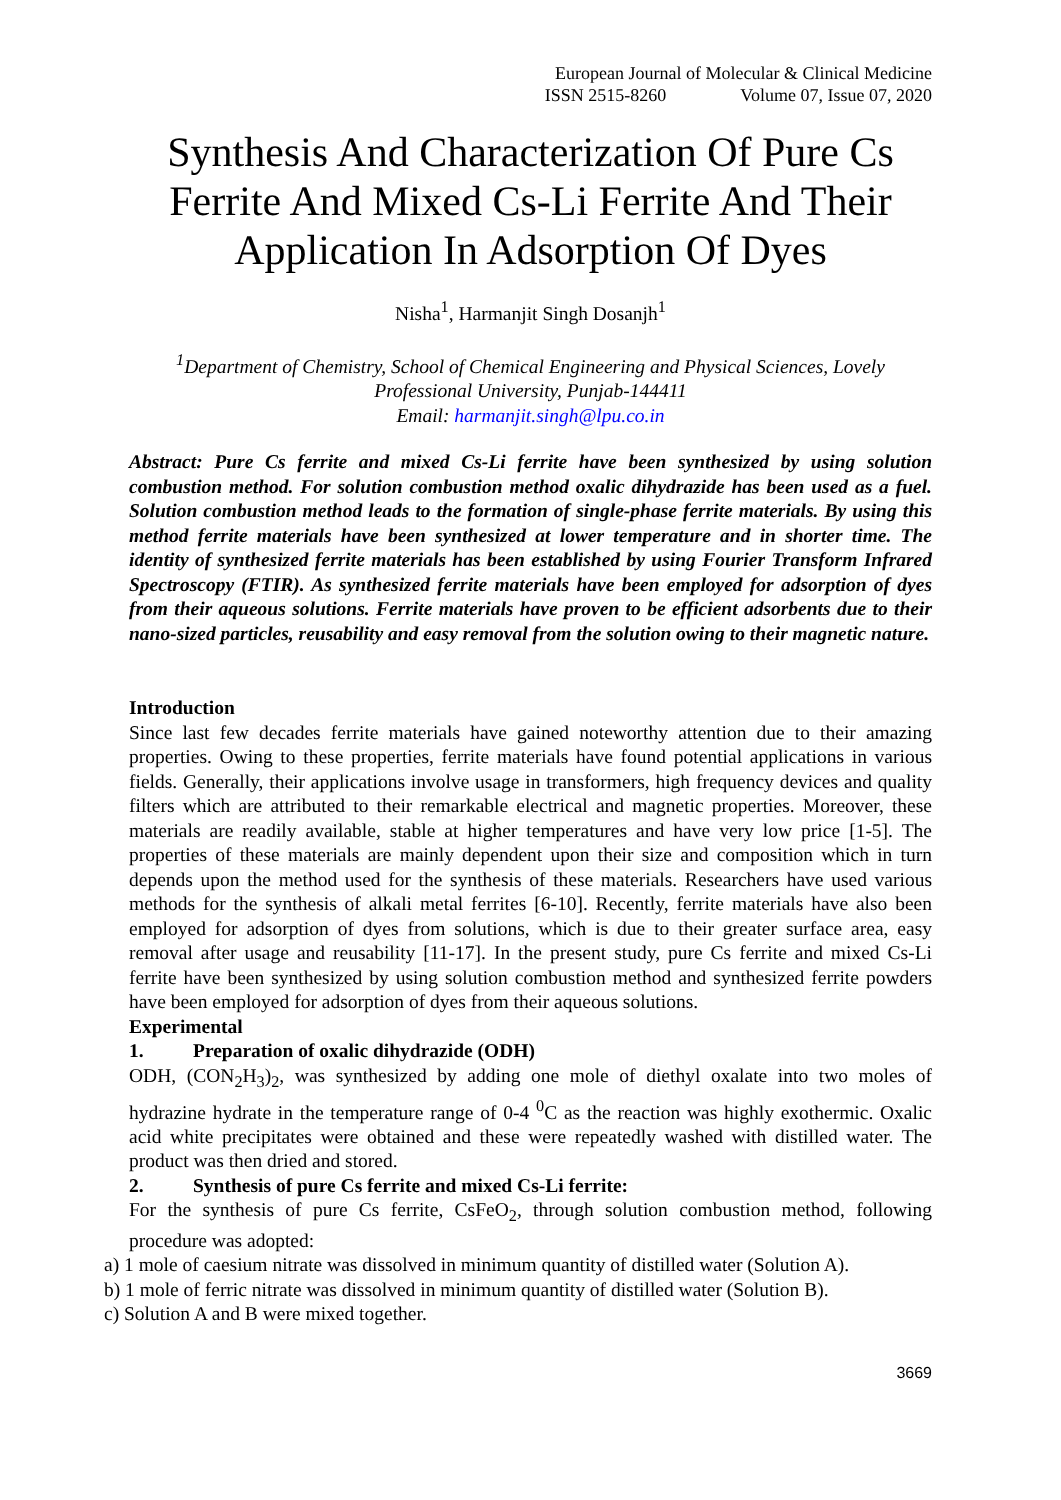European Journal of Molecular & Clinical Medicine
ISSN 2515-8260 Volume 07, Issue 07, 2020
Synthesis And Characterization Of Pure Cs Ferrite And Mixed Cs-Li Ferrite And Their Application In Adsorption Of Dyes
Nisha<sup>1</sup>, Harmanjit Singh Dosanjh<sup>1</sup>
<sup>1</sup> Department of Chemistry, School of Chemical Engineering and Physical Sciences, Lovely Professional University, Punjab-144411
Email: harmanjit.singh@lpu.co.in
Abstract: Pure Cs ferrite and mixed Cs-Li ferrite have been synthesized by using solution combustion method. For solution combustion method oxalic dihydrazide has been used as a fuel. Solution combustion method leads to the formation of single-phase ferrite materials. By using this method ferrite materials have been synthesized at lower temperature and in shorter time. The identity of synthesized ferrite materials has been established by using Fourier Transform Infrared Spectroscopy (FTIR). As synthesized ferrite materials have been employed for adsorption of dyes from their aqueous solutions. Ferrite materials have proven to be efficient adsorbents due to their nano-sized particles, reusability and easy removal from the solution owing to their magnetic nature.
Introduction
Since last few decades ferrite materials have gained noteworthy attention due to their amazing properties. Owing to these properties, ferrite materials have found potential applications in various fields. Generally, their applications involve usage in transformers, high frequency devices and quality filters which are attributed to their remarkable electrical and magnetic properties. Moreover, these materials are readily available, stable at higher temperatures and have very low price [1-5]. The properties of these materials are mainly dependent upon their size and composition which in turn depends upon the method used for the synthesis of these materials. Researchers have used various methods for the synthesis of alkali metal ferrites [6-10]. Recently, ferrite materials have also been employed for adsorption of dyes from solutions, which is due to their greater surface area, easy removal after usage and reusability [11-17]. In the present study, pure Cs ferrite and mixed Cs-Li ferrite have been synthesized by using solution combustion method and synthesized ferrite powders have been employed for adsorption of dyes from their aqueous solutions.
Experimental
1. Preparation of oxalic dihydrazide (ODH)
ODH, (CON<sub>2</sub>H<sub>3</sub>)<sub>2</sub>, was synthesized by adding one mole of diethyl oxalate into two moles of hydrazine hydrate in the temperature range of 0-4 <sup>0</sup>C as the reaction was highly exothermic. Oxalic acid white precipitates were obtained and these were repeatedly washed with distilled water. The product was then dried and stored.
2. Synthesis of pure Cs ferrite and mixed Cs-Li ferrite:
For the synthesis of pure Cs ferrite, CsFeO<sub>2</sub>, through solution combustion method, following procedure was adopted:
a) 1 mole of caesium nitrate was dissolved in minimum quantity of distilled water (Solution A).
b) 1 mole of ferric nitrate was dissolved in minimum quantity of distilled water (Solution B).
c) Solution A and B were mixed together.
3669